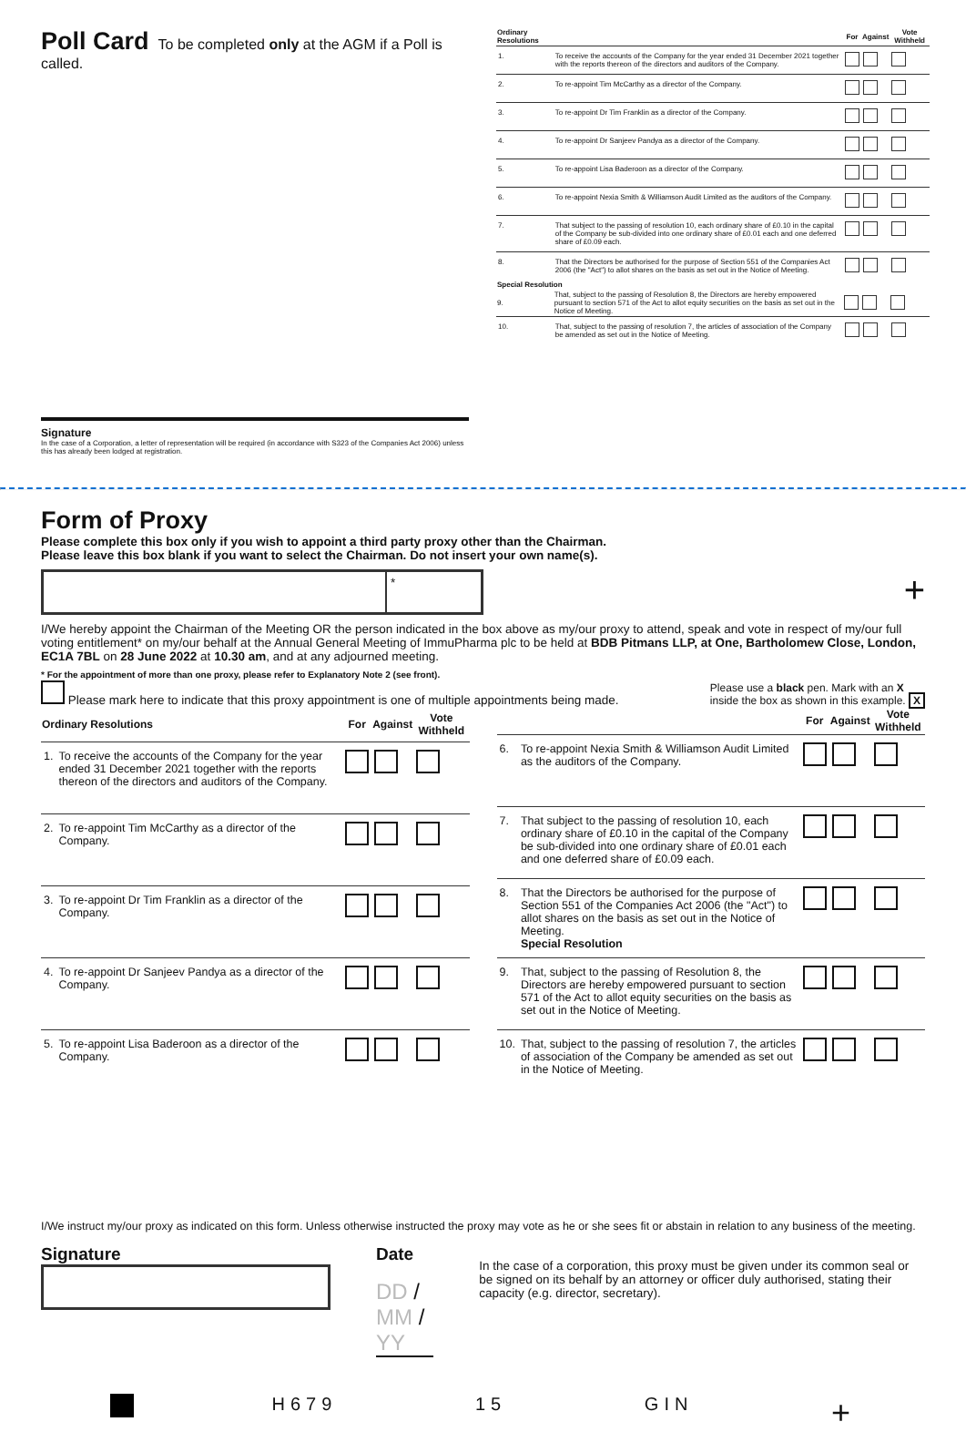Poll Card
To be completed only at the AGM if a Poll is called.
Signature
In the case of a Corporation, a letter of representation will be required (in accordance with S323 of the Companies Act 2006) unless this has already been lodged at registration.
| Ordinary Resolutions | | For | Against | Vote Withheld |
| --- | --- | --- | --- | --- |
| 1. | To receive the accounts of the Company for the year ended 31 December 2021 together with the reports thereon of the directors and auditors of the Company. | | | |
| 2. | To re-appoint Tim McCarthy as a director of the Company. | | | |
| 3. | To re-appoint Dr Tim Franklin as a director of the Company. | | | |
| 4. | To re-appoint Dr Sanjeev Pandya as a director of the Company. | | | |
| 5. | To re-appoint Lisa Baderoon as a director of the Company. | | | |
| 6. | To re-appoint Nexia Smith & Williamson Audit Limited as the auditors of the Company. | | | |
| 7. | That subject to the passing of resolution 10, each ordinary share of £0.10 in the capital of the Company be sub-divided into one ordinary share of £0.01 each and one deferred share of £0.09 each. | | | |
| 8. | That the Directors be authorised for the purpose of Section 551 of the Companies Act 2006 (the "Act") to allot shares on the basis as set out in the Notice of Meeting. | | | |
| Special Resolution | | | | |
| 9. | That, subject to the passing of Resolution 8, the Directors are hereby empowered pursuant to section 571 of the Act to allot equity securities on the basis as set out in the Notice of Meeting. | | | |
| 10. | That, subject to the passing of resolution 7, the articles of association of the Company be amended as set out in the Notice of Meeting. | | | |
Form of Proxy
Please complete this box only if you wish to appoint a third party proxy other than the Chairman.
Please leave this box blank if you want to select the Chairman. Do not insert your own name(s).
*
+
I/We hereby appoint the Chairman of the Meeting OR the person indicated in the box above as my/our proxy to attend, speak and vote in respect of my/our full voting entitlement* on my/our behalf at the Annual General Meeting of ImmuPharma plc to be held at BDB Pitmans LLP, at One, Bartholomew Close, London, EC1A 7BL on 28 June 2022 at 10.30 am, and at any adjourned meeting.
* For the appointment of more than one proxy, please refer to Explanatory Note 2 (see front).
Please mark here to indicate that this proxy appointment is one of multiple appointments being made. Please use a black pen. Mark with an X
inside the box as shown in this example. X
| Ordinary Resolutions | | For | Against | Vote Withheld |
| --- | --- | --- | --- | --- |
| 1. | To receive the accounts of the Company for the year ended 31 December 2021 together with the reports thereon of the directors and auditors of the Company. | | | |
| 2. | To re-appoint Tim McCarthy as a director of the Company. | | | |
| 3. | To re-appoint Dr Tim Franklin as a director of the Company. | | | |
| 4. | To re-appoint Dr Sanjeev Pandya as a director of the Company. | | | |
| 5. | To re-appoint Lisa Baderoon as a director of the Company. | | | |
| | | For | Against | Vote Withheld |
| --- | --- | --- | --- | --- |
| 6. | To re-appoint Nexia Smith & Williamson Audit Limited as the auditors of the Company. | | | |
| 7. | That subject to the passing of resolution 10, each ordinary share of £0.10 in the capital of the Company be sub-divided into one ordinary share of £0.01 each and one deferred share of £0.09 each. | | | |
| 8. | That the Directors be authorised for the purpose of Section 551 of the Companies Act 2006 (the "Act") to allot shares on the basis as set out in the Notice of Meeting. Special Resolution | | | |
| 9. | That, subject to the passing of Resolution 8, the Directors are hereby empowered pursuant to section 571 of the Act to allot equity securities on the basis as set out in the Notice of Meeting. | | | |
| 10. | That, subject to the passing of resolution 7, the articles of association of the Company be amended as set out in the Notice of Meeting. | | | |
I/We instruct my/our proxy as indicated on this form. Unless otherwise instructed the proxy may vote as he or she sees fit or abstain in relation to any business of the meeting.
Signature Date
DD / MM / YY
In the case of a corporation, this proxy must be given under its common seal or be signed on its behalf by an attorney or officer duly authorised, stating their capacity (e.g. director, secretary).
H679 15 GIN +